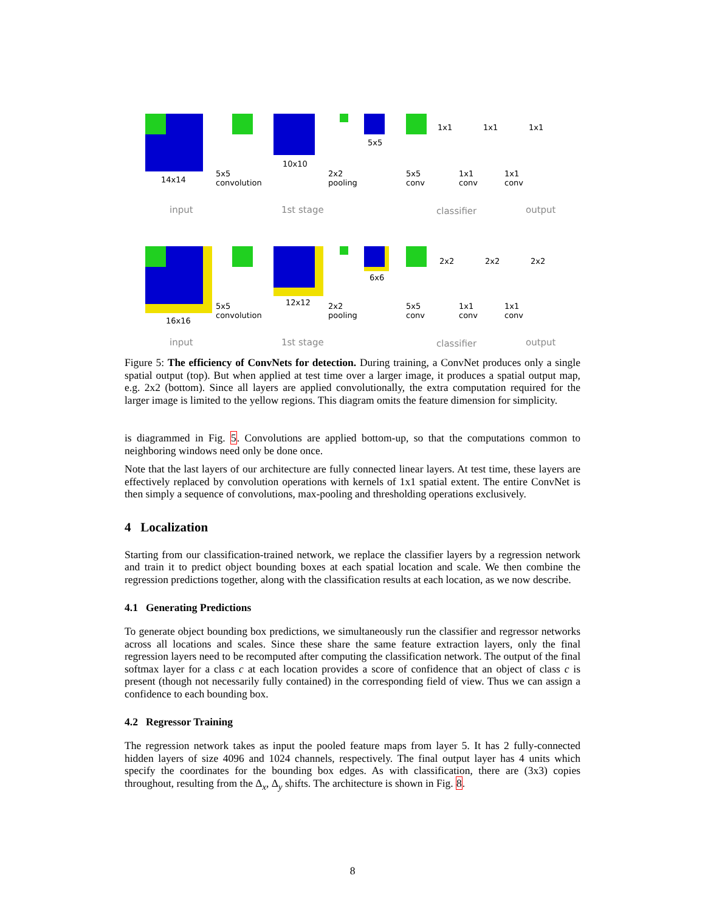14x14
10x10
5x5
1x1 1x1 1x1
5x5
convolution
2x2
pooling
5x5
conv
1x1
conv
1x1
conv
input 1st stage classifier output
16x16
12x12
6x6
2x2 2x2 2x2
5x5
convolution
2x2
pooling
5x5
conv
1x1
conv
1x1
conv
input 1st stage classifier output
Figure 5: The efficiency of ConvNets for detection. During training, a ConvNet produces only a single spatial output (top). But when applied at test time over a larger image, it produces a spatial output map, e.g. 2x2 (bottom). Since all layers are applied convolutionally, the extra computation required for the larger image is limited to the yellow regions. This diagram omits the feature dimension for simplicity.
is diagrammed in Fig. 5. Convolutions are applied bottom-up, so that the computations common to neighboring windows need only be done once.
Note that the last layers of our architecture are fully connected linear layers. At test time, these layers are effectively replaced by convolution operations with kernels of 1x1 spatial extent. The entire ConvNet is then simply a sequence of convolutions, max-pooling and thresholding operations exclusively.
4 Localization
Starting from our classification-trained network, we replace the classifier layers by a regression network and train it to predict object bounding boxes at each spatial location and scale. We then combine the regression predictions together, along with the classification results at each location, as we now describe.
4.1 Generating Predictions
To generate object bounding box predictions, we simultaneously run the classifier and regressor networks across all locations and scales. Since these share the same feature extraction layers, only the final regression layers need to be recomputed after computing the classification network. The output of the final softmax layer for a class c at each location provides a score of confidence that an object of class c is present (though not necessarily fully contained) in the corresponding field of view. Thus we can assign a confidence to each bounding box.
4.2 Regressor Training
The regression network takes as input the pooled feature maps from layer 5. It has 2 fully-connected hidden layers of size 4096 and 1024 channels, respectively. The final output layer has 4 units which specify the coordinates for the bounding box edges. As with classification, there are (3x3) copies throughout, resulting from the Δ<sub>x</sub>, Δ<sub>y</sub> shifts. The architecture is shown in Fig. 8.
8